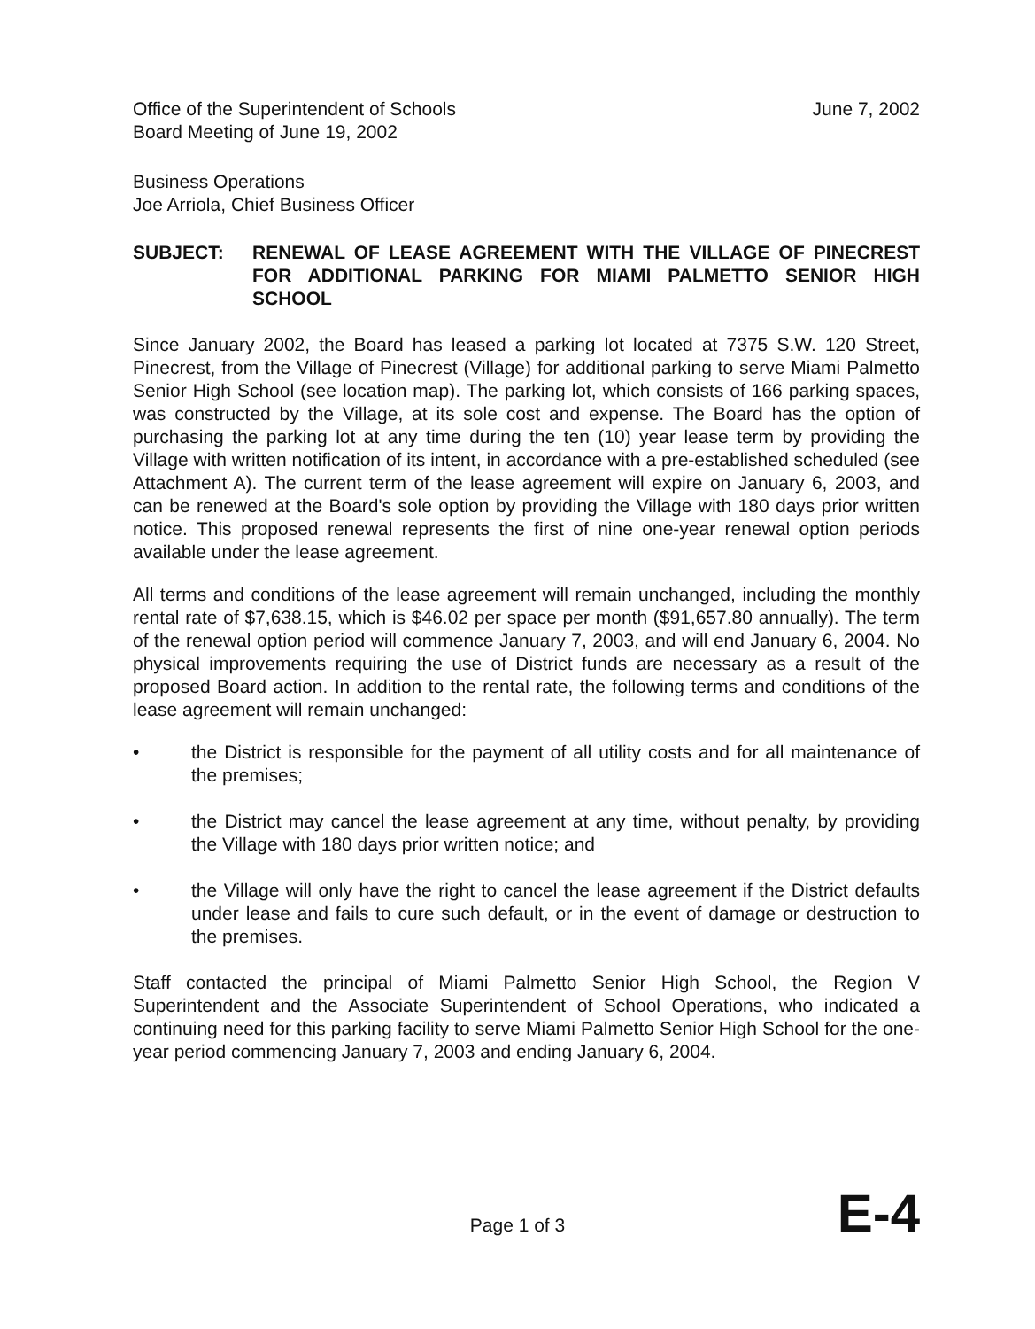Office of the Superintendent of Schools
Board Meeting of June 19, 2002
June 7, 2002
Business Operations
Joe Arriola, Chief Business Officer
SUBJECT: RENEWAL OF LEASE AGREEMENT WITH THE VILLAGE OF PINECREST FOR ADDITIONAL PARKING FOR MIAMI PALMETTO SENIOR HIGH SCHOOL
Since January 2002, the Board has leased a parking lot located at 7375 S.W. 120 Street, Pinecrest, from the Village of Pinecrest (Village) for additional parking to serve Miami Palmetto Senior High School (see location map). The parking lot, which consists of 166 parking spaces, was constructed by the Village, at its sole cost and expense. The Board has the option of purchasing the parking lot at any time during the ten (10) year lease term by providing the Village with written notification of its intent, in accordance with a pre-established scheduled (see Attachment A). The current term of the lease agreement will expire on January 6, 2003, and can be renewed at the Board's sole option by providing the Village with 180 days prior written notice. This proposed renewal represents the first of nine one-year renewal option periods available under the lease agreement.
All terms and conditions of the lease agreement will remain unchanged, including the monthly rental rate of $7,638.15, which is $46.02 per space per month ($91,657.80 annually). The term of the renewal option period will commence January 7, 2003, and will end January 6, 2004. No physical improvements requiring the use of District funds are necessary as a result of the proposed Board action. In addition to the rental rate, the following terms and conditions of the lease agreement will remain unchanged:
• the District is responsible for the payment of all utility costs and for all maintenance of the premises;
• the District may cancel the lease agreement at any time, without penalty, by providing the Village with 180 days prior written notice; and
• the Village will only have the right to cancel the lease agreement if the District defaults under lease and fails to cure such default, or in the event of damage or destruction to the premises.
Staff contacted the principal of Miami Palmetto Senior High School, the Region V Superintendent and the Associate Superintendent of School Operations, who indicated a continuing need for this parking facility to serve Miami Palmetto Senior High School for the one-year period commencing January 7, 2003 and ending January 6, 2004.
Page 1 of 3 E-4